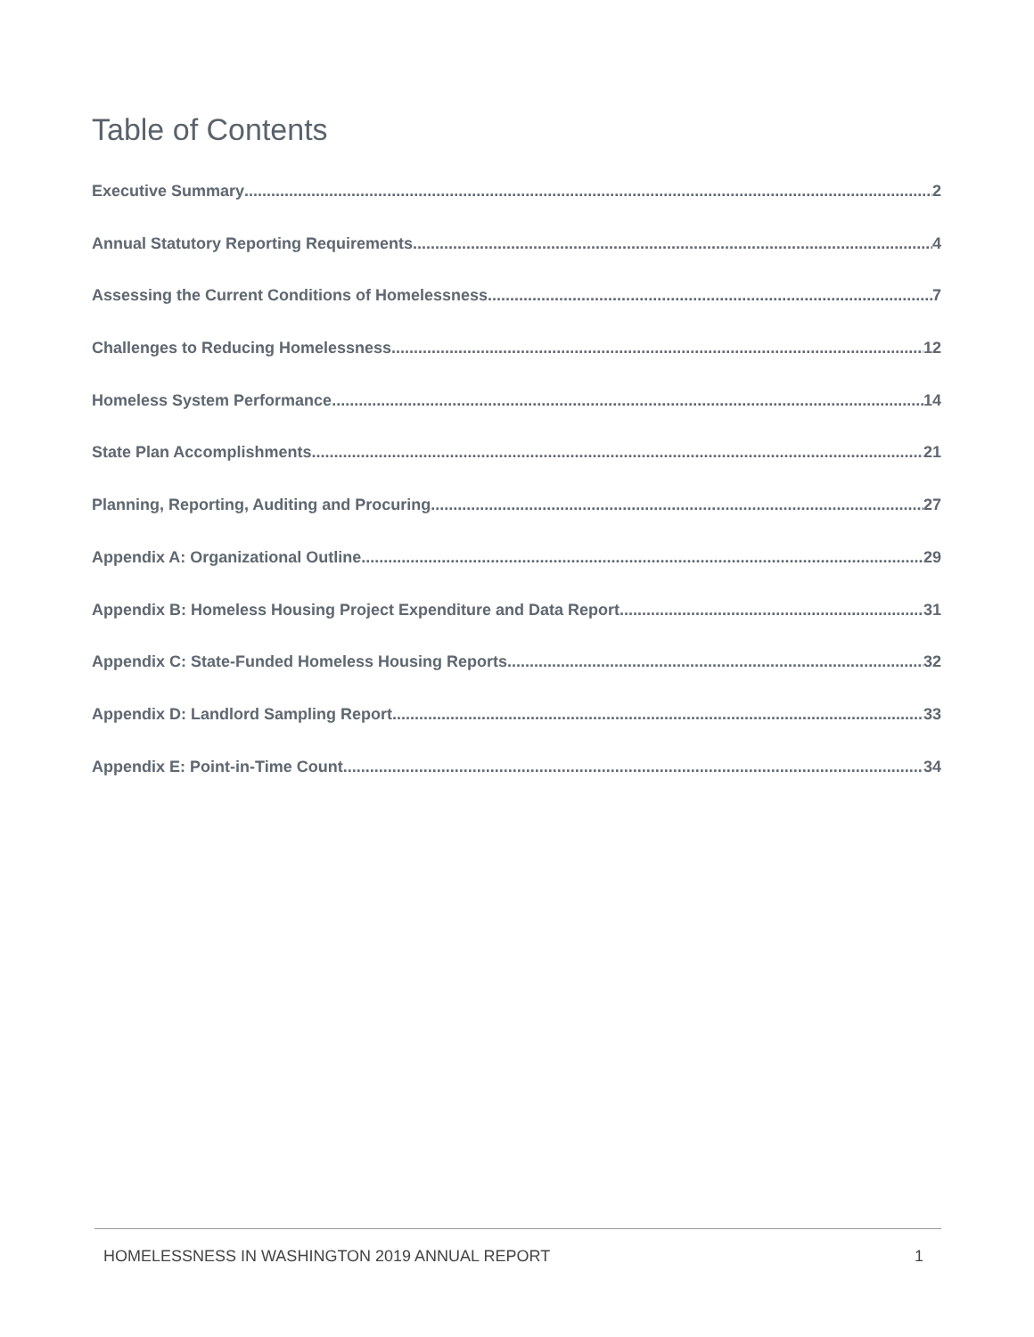Table of Contents
Executive Summary 2
Annual Statutory Reporting Requirements 4
Assessing the Current Conditions of Homelessness 7
Challenges to Reducing Homelessness 12
Homeless System Performance 14
State Plan Accomplishments 21
Planning, Reporting, Auditing and Procuring 27
Appendix A: Organizational Outline 29
Appendix B: Homeless Housing Project Expenditure and Data Report 31
Appendix C: State-Funded Homeless Housing Reports 32
Appendix D: Landlord Sampling Report 33
Appendix E: Point-in-Time Count 34
HOMELESSNESS IN WASHINGTON 2019 ANNUAL REPORT 1